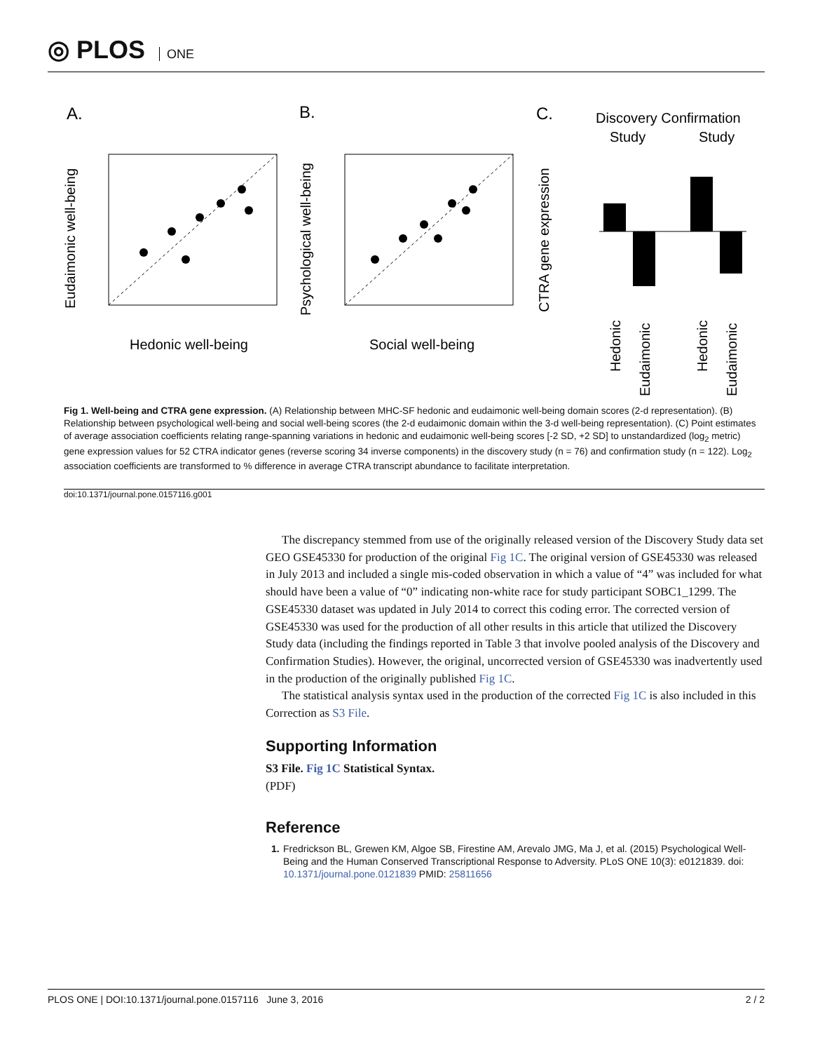◎ PLOS ONE
A.
B.
C.
Hedonic well-being
Social well-being
Discovery Confirmation
Study
Study
Hedonic
Eudaimonic
Hedonic
Eudaimonic
Eudaimonic well-being
Psychological well-being
CTRA gene expression
Fig 1. Well-being and CTRA gene expression. (A) Relationship between MHC-SF hedonic and eudaimonic well-being domain scores (2-d representation). (B) Relationship between psychological well-being and social well-being scores (the 2-d eudaimonic domain within the 3-d well-being representation). (C) Point estimates of average association coefficients relating range-spanning variations in hedonic and eudaimonic well-being scores [-2 SD, +2 SD] to unstandardized (log<sub>2</sub> metric) gene expression values for 52 CTRA indicator genes (reverse scoring 34 inverse components) in the discovery study (n = 76) and confirmation study (n = 122). Log<sub>2</sub> association coefficients are transformed to % difference in average CTRA transcript abundance to facilitate interpretation.
doi:10.1371/journal.pone.0157116.g001
The discrepancy stemmed from use of the originally released version of the Discovery Study data set GEO GSE45330 for production of the original Fig 1C. The original version of GSE45330 was released in July 2013 and included a single mis-coded observation in which a value of “4” was included for what should have been a value of “0” indicating non-white race for study participant SOBC1_1299. The GSE45330 dataset was updated in July 2014 to correct this coding error. The corrected version of GSE45330 was used for the production of all other results in this article that utilized the Discovery Study data (including the findings reported in Table 3 that involve pooled analysis of the Discovery and Confirmation Studies). However, the original, uncorrected version of GSE45330 was inadvertently used in the production of the originally published Fig 1C.
The statistical analysis syntax used in the production of the corrected Fig 1C is also included in this Correction as S3 File.
Supporting Information
S3 File. Fig 1C Statistical Syntax.
(PDF)
Reference
1. Fredrickson BL, Grewen KM, Algoe SB, Firestine AM, Arevalo JMG, Ma J, et al. (2015) Psychological Well-Being and the Human Conserved Transcriptional Response to Adversity. PLoS ONE 10(3): e0121839. doi: 10.1371/journal.pone.0121839 PMID: 25811656
PLOS ONE | DOI:10.1371/journal.pone.0157116 June 3, 2016 2 / 2